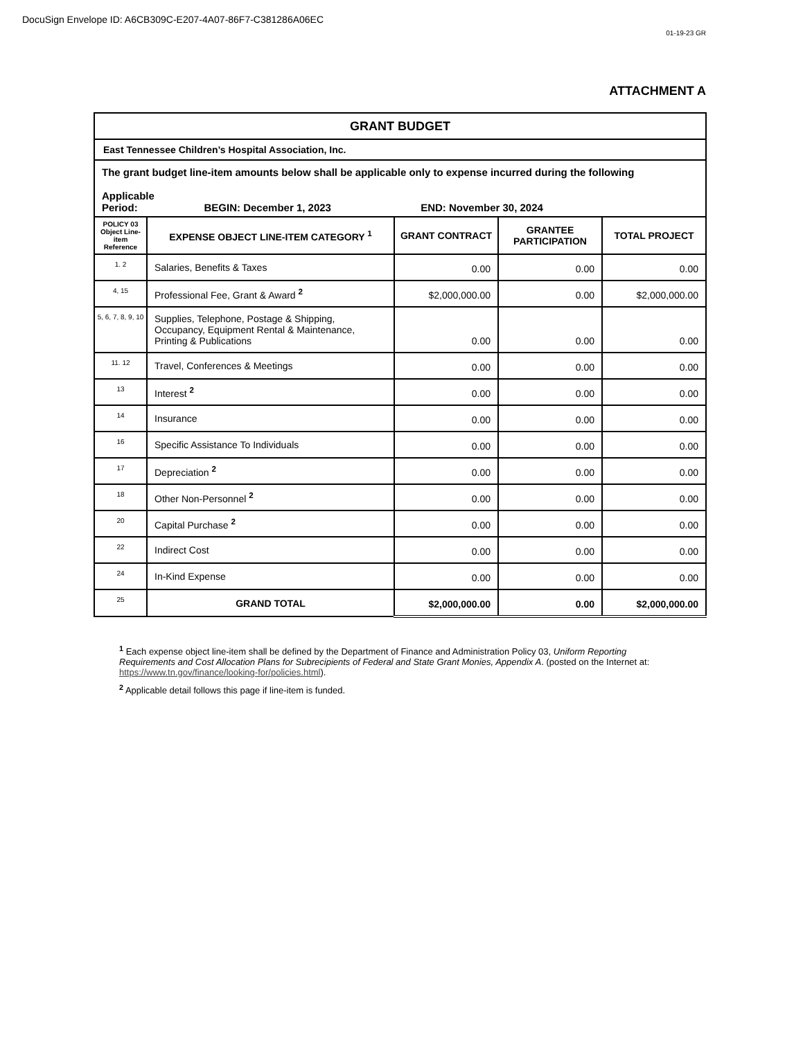DocuSign Envelope ID: A6CB309C-E207-4A07-86F7-C381286A06EC
01-19-23 GR
ATTACHMENT A
| GRANT BUDGET | | | | |
| East Tennessee Children’s Hospital Association, Inc. | | | | |
| The grant budget line-item amounts below shall be applicable only to expense incurred during the following Applicable Period: BEGIN: December 1, 2023 END: November 30, 2024 | | | | |
| POLICY 03 Object Line-item Reference | EXPENSE OBJECT LINE-ITEM CATEGORY <sup>1</sup> | GRANT CONTRACT | GRANTEE PARTICIPATION | TOTAL PROJECT |
| 1. 2 | Salaries, Benefits & Taxes | 0.00 | 0.00 | 0.00 |
| 4, 15 | Professional Fee, Grant & Award <sup>2</sup> | $2,000,000.00 | 0.00 | $2,000,000.00 |
| 5, 6, 7, 8, 9, 10 | Supplies, Telephone, Postage & Shipping, Occupancy, Equipment Rental & Maintenance, Printing & Publications | 0.00 | 0.00 | 0.00 |
| 11. 12 | Travel, Conferences & Meetings | 0.00 | 0.00 | 0.00 |
| 13 | Interest <sup>2</sup> | 0.00 | 0.00 | 0.00 |
| 14 | Insurance | 0.00 | 0.00 | 0.00 |
| 16 | Specific Assistance To Individuals | 0.00 | 0.00 | 0.00 |
| 17 | Depreciation <sup>2</sup> | 0.00 | 0.00 | 0.00 |
| 18 | Other Non-Personnel <sup>2</sup> | 0.00 | 0.00 | 0.00 |
| 20 | Capital Purchase <sup>2</sup> | 0.00 | 0.00 | 0.00 |
| 22 | Indirect Cost | 0.00 | 0.00 | 0.00 |
| 24 | In-Kind Expense | 0.00 | 0.00 | 0.00 |
| 25 | GRAND TOTAL | $2,000,000.00 | 0.00 | $2,000,000.00 |
<sup>1</sup> Each expense object line-item shall be defined by the Department of Finance and Administration Policy 03, Uniform Reporting Requirements and Cost Allocation Plans for Subrecipients of Federal and State Grant Monies, Appendix A. (posted on the Internet at: https://www.tn.gov/finance/looking-for/policies.html).
<sup>2</sup> Applicable detail follows this page if line-item is funded.